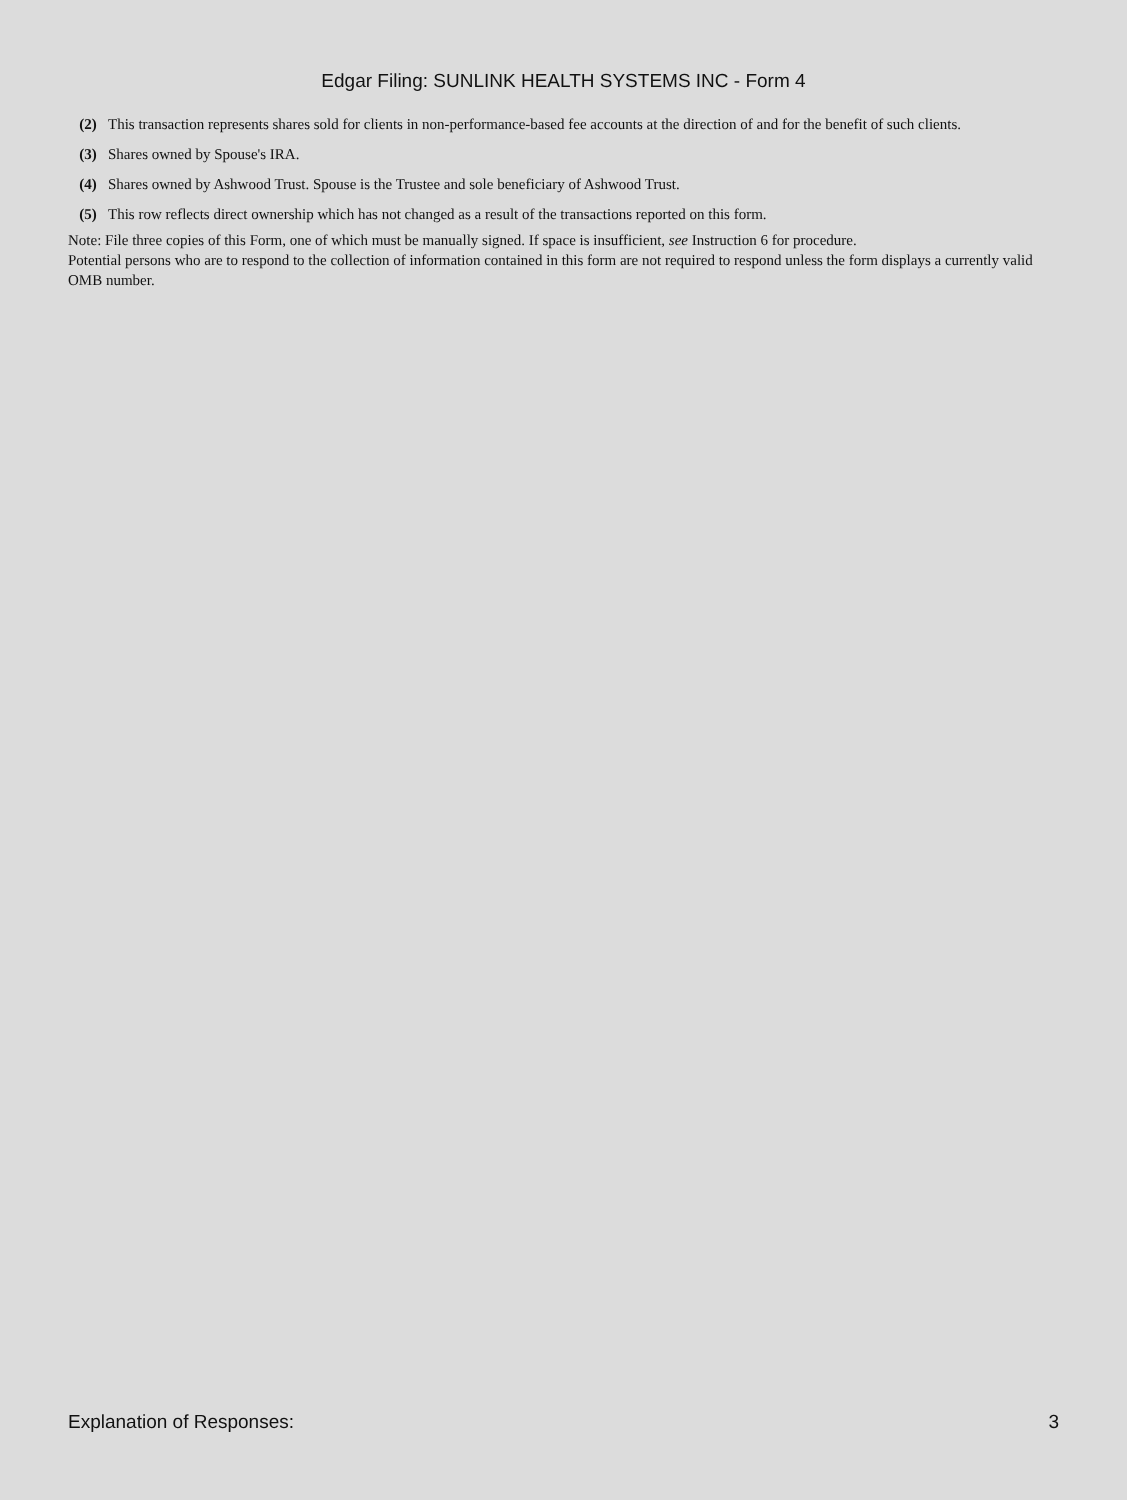Edgar Filing: SUNLINK HEALTH SYSTEMS INC - Form 4
| (2) | This transaction represents shares sold for clients in non-performance-based fee accounts at the direction of and for the benefit of such clients. |
| (3) | Shares owned by Spouse's IRA. |
| (4) | Shares owned by Ashwood Trust. Spouse is the Trustee and sole beneficiary of Ashwood Trust. |
| (5) | This row reflects direct ownership which has not changed as a result of the transactions reported on this form. |
Note: File three copies of this Form, one of which must be manually signed. If space is insufficient, see Instruction 6 for procedure.
Potential persons who are to respond to the collection of information contained in this form are not required to respond unless the form displays a currently valid OMB number.
Explanation of Responses: 3